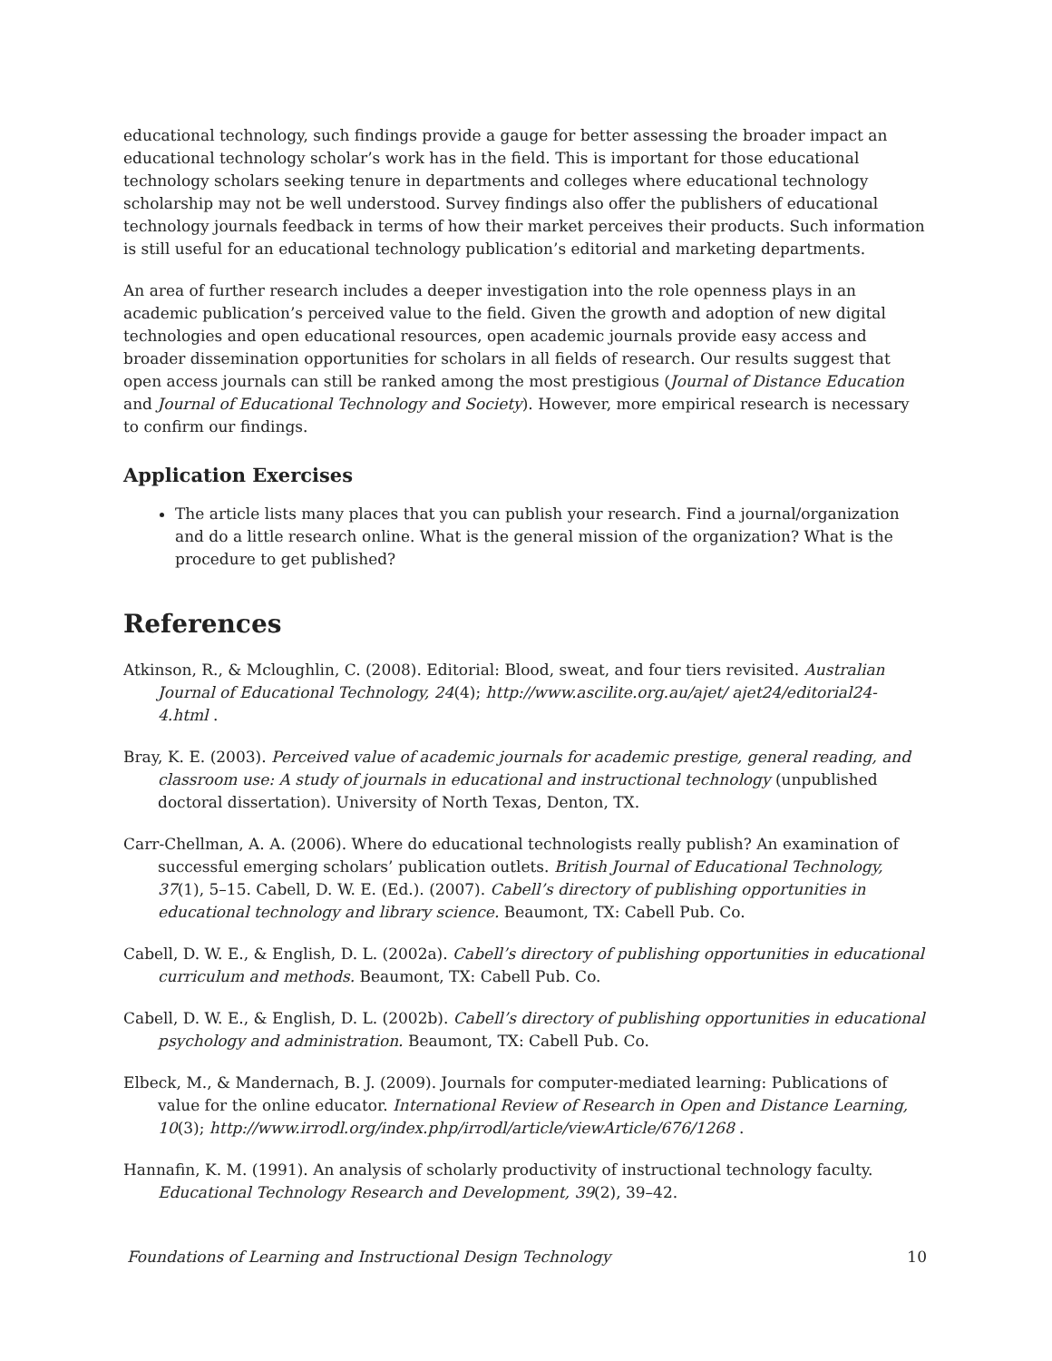educational technology, such findings provide a gauge for better assessing the broader impact an educational technology scholar’s work has in the field. This is important for those educational technology scholars seeking tenure in departments and colleges where educational technology scholarship may not be well understood. Survey findings also offer the publishers of educational technology journals feedback in terms of how their market perceives their products. Such information is still useful for an educational technology publication’s editorial and marketing departments.
An area of further research includes a deeper investigation into the role openness plays in an academic publication’s perceived value to the field. Given the growth and adoption of new digital technologies and open educational resources, open academic journals provide easy access and broader dissemination opportunities for scholars in all fields of research. Our results suggest that open access journals can still be ranked among the most prestigious (Journal of Distance Education and Journal of Educational Technology and Society). However, more empirical research is necessary to confirm our findings.
Application Exercises
The article lists many places that you can publish your research. Find a journal/organization and do a little research online. What is the general mission of the organization? What is the procedure to get published?
References
Atkinson, R., & Mcloughlin, C. (2008). Editorial: Blood, sweat, and four tiers revisited. Australian Journal of Educational Technology, 24(4); http://www.ascilite.org.au/ajet/ ajet24/editorial24-4.html .
Bray, K. E. (2003). Perceived value of academic journals for academic prestige, general reading, and classroom use: A study of journals in educational and instructional technology (unpublished doctoral dissertation). University of North Texas, Denton, TX.
Carr-Chellman, A. A. (2006). Where do educational technologists really publish? An examination of successful emerging scholars’ publication outlets. British Journal of Educational Technology, 37(1), 5–15. Cabell, D. W. E. (Ed.). (2007). Cabell’s directory of publishing opportunities in educational technology and library science. Beaumont, TX: Cabell Pub. Co.
Cabell, D. W. E., & English, D. L. (2002a). Cabell’s directory of publishing opportunities in educational curriculum and methods. Beaumont, TX: Cabell Pub. Co.
Cabell, D. W. E., & English, D. L. (2002b). Cabell’s directory of publishing opportunities in educational psychology and administration. Beaumont, TX: Cabell Pub. Co.
Elbeck, M., & Mandernach, B. J. (2009). Journals for computer-mediated learning: Publications of value for the online educator. International Review of Research in Open and Distance Learning, 10(3); http://www.irrodl.org/index.php/irrodl/article/viewArticle/676/1268 .
Hannafin, K. M. (1991). An analysis of scholarly productivity of instructional technology faculty. Educational Technology Research and Development, 39(2), 39–42.
Foundations of Learning and Instructional Design Technology 10